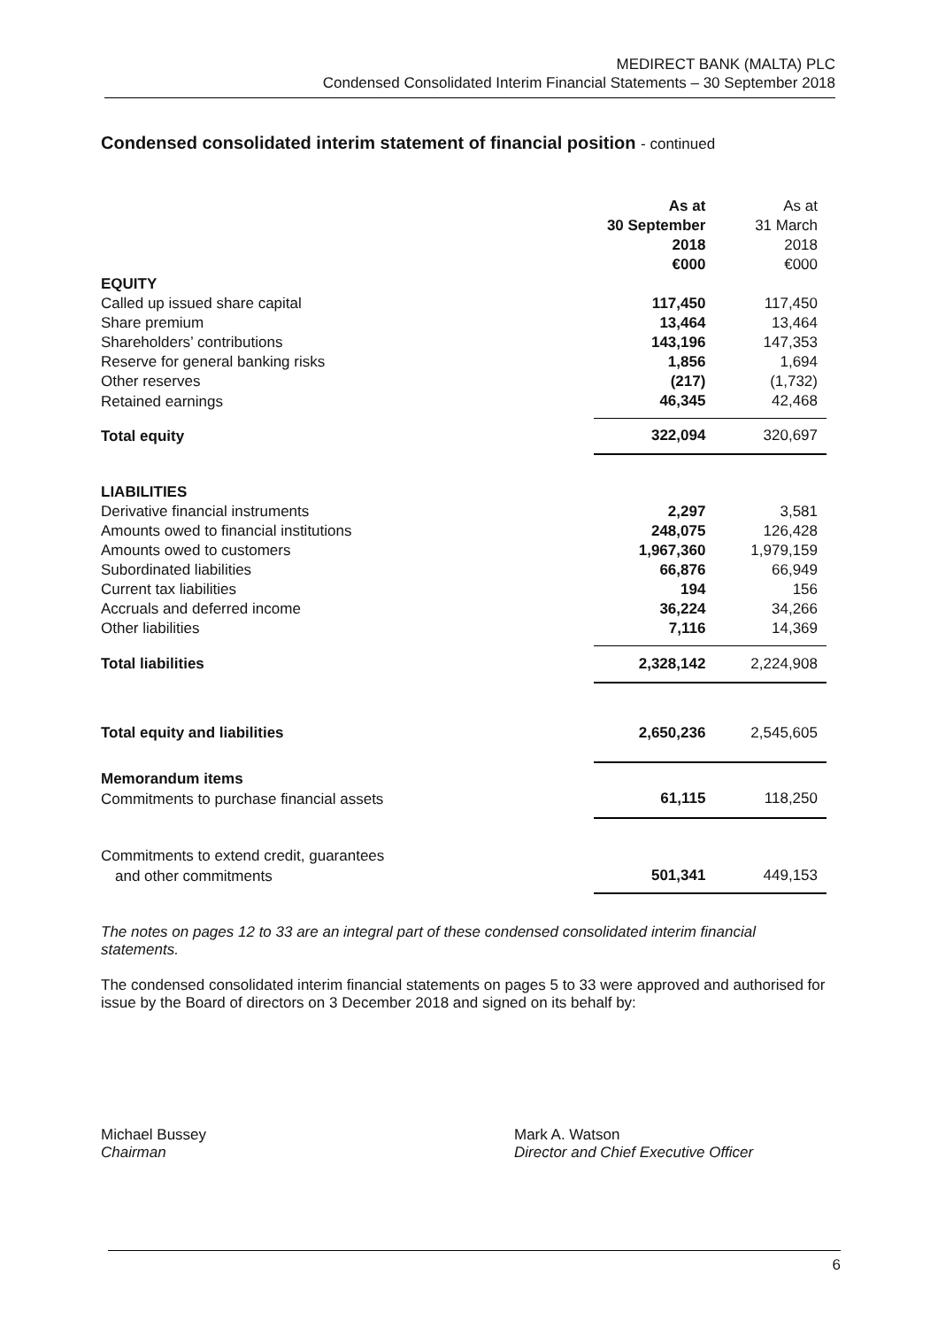MEDIRECT BANK (MALTA) PLC
Condensed Consolidated Interim Financial Statements – 30 September 2018
Condensed consolidated interim statement of financial position - continued
| | As at 30 September 2018 €000 | As at 31 March 2018 €000 |
| EQUITY | | |
| Called up issued share capital | 117,450 | 117,450 |
| Share premium | 13,464 | 13,464 |
| Shareholders’ contributions | 143,196 | 147,353 |
| Reserve for general banking risks | 1,856 | 1,694 |
| Other reserves | (217) | (1,732) |
| Retained earnings | 46,345 | 42,468 |
| Total equity | 322,094 | 320,697 |
| LIABILITIES | | |
| Derivative financial instruments | 2,297 | 3,581 |
| Amounts owed to financial institutions | 248,075 | 126,428 |
| Amounts owed to customers | 1,967,360 | 1,979,159 |
| Subordinated liabilities | 66,876 | 66,949 |
| Current tax liabilities | 194 | 156 |
| Accruals and deferred income | 36,224 | 34,266 |
| Other liabilities | 7,116 | 14,369 |
| Total liabilities | 2,328,142 | 2,224,908 |
| Total equity and liabilities | 2,650,236 | 2,545,605 |
| Memorandum items | | |
| Commitments to purchase financial assets | 61,115 | 118,250 |
| Commitments to extend credit, guarantees | | |
| and other commitments | 501,341 | 449,153 |
The notes on pages 12 to 33 are an integral part of these condensed consolidated interim financial statements.
The condensed consolidated interim financial statements on pages 5 to 33 were approved and authorised for issue by the Board of directors on 3 December 2018 and signed on its behalf by:
Michael Bussey
Chairman
Mark A. Watson
Director and Chief Executive Officer
6